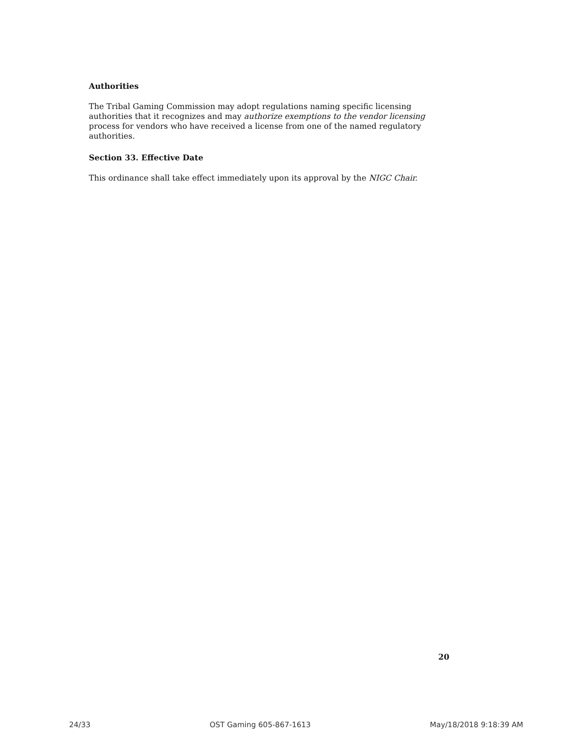Authorities
The Tribal Gaming Commission may adopt regulations naming specific licensing authorities that it recognizes and may authorize exemptions to the vendor licensing process for vendors who have received a license from one of the named regulatory authorities.
Section 33. Effective Date
This ordinance shall take effect immediately upon its approval by the NIGC Chair.
20
24/33 OST Gaming 605-867-1613 May/18/2018 9:18:39 AM